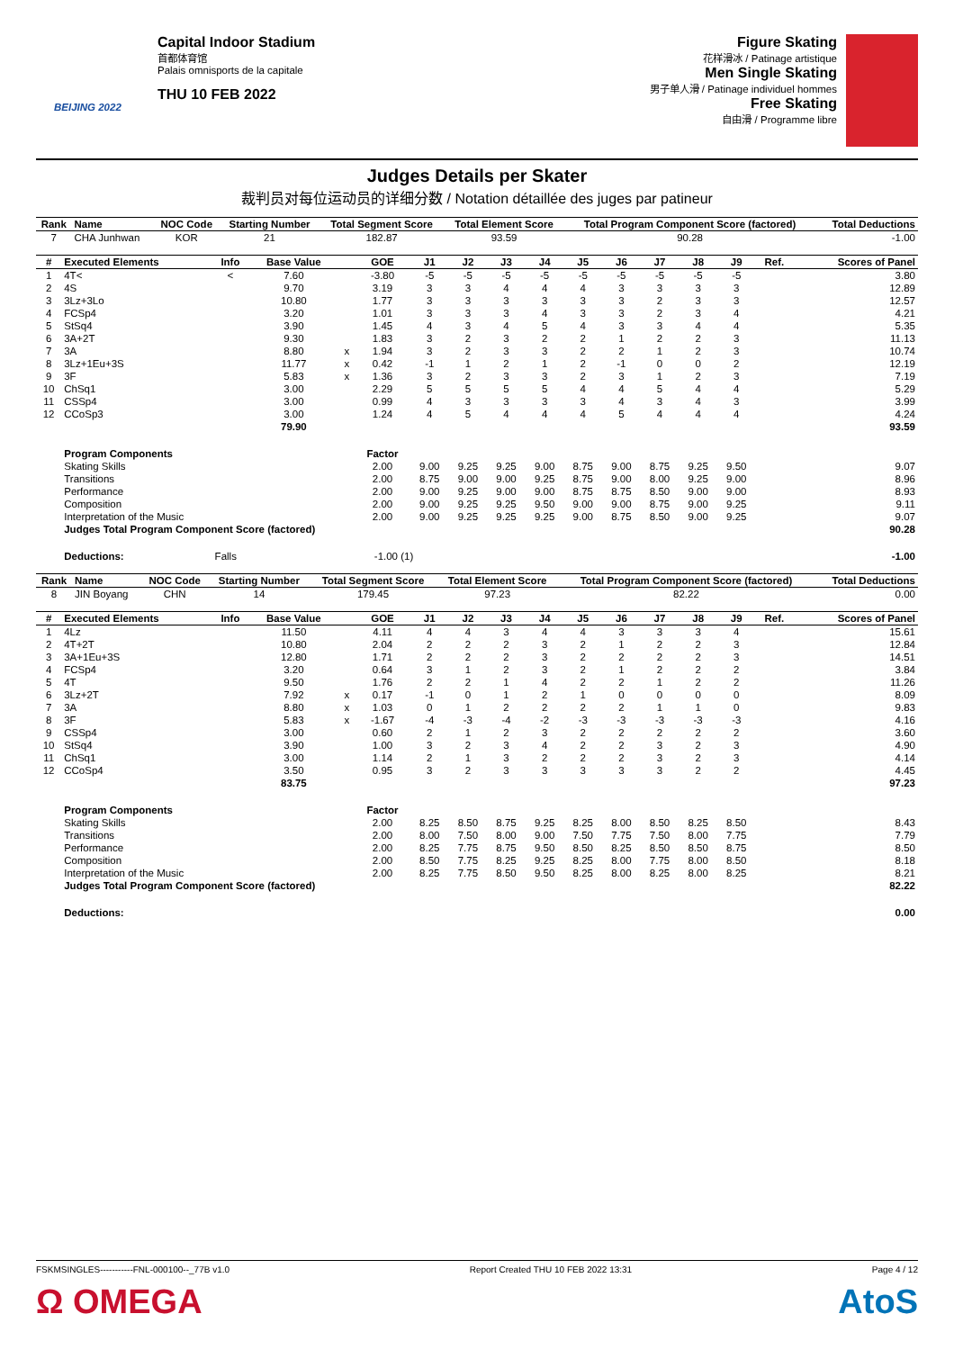BEIJING 2022
Capital Indoor Stadium
首都体育馆
Palais omnisports de la capitale
THU 10 FEB 2022
Figure Skating
花样滑冰 / Patinage artistique
Men Single Skating
男子单人滑 / Patinage individuel hommes
Free Skating
自由滑 / Programme libre
Judges Details per Skater
裁判员对每位运动员的详细分数 / Notation détaillée des juges par patineur
| Rank | Name | NOC Code | Starting Number | Total Segment Score | Total Element Score | Total Program Component Score (factored) | Total Deductions |
| --- | --- | --- | --- | --- | --- | --- | --- |
| 7 | CHA Junhwan | KOR | 21 | 182.87 | 93.59 | 90.28 | -1.00 |
| # | Executed Elements | Info | Base Value | | GOE | J1 | J2 | J3 | J4 | J5 | J6 | J7 | J8 | J9 | Ref. | Scores of Panel |
| --- | --- | --- | --- | --- | --- | --- | --- | --- | --- | --- | --- | --- | --- | --- | --- | --- |
| 1 | 4T< | < | 7.60 | | -3.80 | -5 | -5 | -5 | -5 | -5 | -5 | -5 | -5 | -5 | | 3.80 |
| 2 | 4S | | 9.70 | | 3.19 | 3 | 3 | 4 | 4 | 4 | 3 | 3 | 3 | 3 | | 12.89 |
| 3 | 3Lz+3Lo | | 10.80 | | 1.77 | 3 | 3 | 3 | 3 | 3 | 3 | 2 | 3 | 3 | | 12.57 |
| 4 | FCSp4 | | 3.20 | | 1.01 | 3 | 3 | 3 | 4 | 3 | 3 | 2 | 3 | 4 | | 4.21 |
| 5 | StSq4 | | 3.90 | | 1.45 | 4 | 3 | 4 | 5 | 4 | 3 | 3 | 4 | 4 | | 5.35 |
| 6 | 3A+2T | | 9.30 | | 1.83 | 3 | 2 | 3 | 2 | 2 | 1 | 2 | 2 | 3 | | 11.13 |
| 7 | 3A | | 8.80 | x | 1.94 | 3 | 2 | 3 | 3 | 2 | 2 | 1 | 2 | 3 | | 10.74 |
| 8 | 3Lz+1Eu+3S | | 11.77 | x | 0.42 | -1 | 1 | 2 | 1 | 2 | -1 | 0 | 0 | 2 | | 12.19 |
| 9 | 3F | | 5.83 | x | 1.36 | 3 | 2 | 3 | 3 | 2 | 3 | 1 | 2 | 3 | | 7.19 |
| 10 | ChSq1 | | 3.00 | | 2.29 | 5 | 5 | 5 | 5 | 4 | 4 | 5 | 4 | 4 | | 5.29 |
| 11 | CSSp4 | | 3.00 | | 0.99 | 4 | 3 | 3 | 3 | 3 | 4 | 3 | 4 | 3 | | 3.99 |
| 12 | CCoSp3 | | 3.00 | | 1.24 | 4 | 5 | 4 | 4 | 4 | 5 | 4 | 4 | 4 | | 4.24 |
| | | | 79.90 | | | | | | | | | | | | | 93.59 |
| | Program Components | | | | Factor | | | | | | | | | | | |
| | Skating Skills | | | | 2.00 | 9.00 | 9.25 | 9.25 | 9.00 | 8.75 | 9.00 | 8.75 | 9.25 | 9.50 | | 9.07 |
| | Transitions | | | | 2.00 | 8.75 | 9.00 | 9.00 | 9.25 | 8.75 | 9.00 | 8.00 | 9.25 | 9.00 | | 8.96 |
| | Performance | | | | 2.00 | 9.00 | 9.25 | 9.00 | 9.00 | 8.75 | 8.75 | 8.50 | 9.00 | 9.00 | | 8.93 |
| | Composition | | | | 2.00 | 9.00 | 9.25 | 9.25 | 9.50 | 9.00 | 9.00 | 8.75 | 9.00 | 9.25 | | 9.11 |
| | Interpretation of the Music | | | | 2.00 | 9.00 | 9.25 | 9.25 | 9.25 | 9.00 | 8.75 | 8.50 | 9.00 | 9.25 | | 9.07 |
| | Judges Total Program Component Score (factored) | | | | | | | | | | | | | | | 90.28 |
| | Deductions: | Falls | | -1.00 (1) | | | | | | | | | | | | -1.00 |
| Rank | Name | NOC Code | Starting Number | Total Segment Score | Total Element Score | Total Program Component Score (factored) | Total Deductions |
| --- | --- | --- | --- | --- | --- | --- | --- |
| 8 | JIN Boyang | CHN | 14 | 179.45 | 97.23 | 82.22 | 0.00 |
| # | Executed Elements | Info | Base Value | | GOE | J1 | J2 | J3 | J4 | J5 | J6 | J7 | J8 | J9 | Ref. | Scores of Panel |
| --- | --- | --- | --- | --- | --- | --- | --- | --- | --- | --- | --- | --- | --- | --- | --- | --- |
| 1 | 4Lz | | 11.50 | | 4.11 | 4 | 4 | 3 | 4 | 4 | 3 | 3 | 3 | 4 | | 15.61 |
| 2 | 4T+2T | | 10.80 | | 2.04 | 2 | 2 | 2 | 3 | 2 | 1 | 2 | 2 | 3 | | 12.84 |
| 3 | 3A+1Eu+3S | | 12.80 | | 1.71 | 2 | 2 | 2 | 3 | 2 | 2 | 2 | 2 | 3 | | 14.51 |
| 4 | FCSp4 | | 3.20 | | 0.64 | 3 | 1 | 2 | 3 | 2 | 1 | 2 | 2 | 2 | | 3.84 |
| 5 | 4T | | 9.50 | | 1.76 | 2 | 2 | 1 | 4 | 2 | 2 | 1 | 2 | 2 | | 11.26 |
| 6 | 3Lz+2T | | 7.92 | x | 0.17 | -1 | 0 | 1 | 2 | 1 | 0 | 0 | 0 | 0 | | 8.09 |
| 7 | 3A | | 8.80 | x | 1.03 | 0 | 1 | 2 | 2 | 2 | 2 | 1 | 1 | 0 | | 9.83 |
| 8 | 3F | | 5.83 | x | -1.67 | -4 | -3 | -4 | -2 | -3 | -3 | -3 | -3 | -3 | | 4.16 |
| 9 | CSSp4 | | 3.00 | | 0.60 | 2 | 1 | 2 | 3 | 2 | 2 | 2 | 2 | 2 | | 3.60 |
| 10 | StSq4 | | 3.90 | | 1.00 | 3 | 2 | 3 | 4 | 2 | 2 | 3 | 2 | 3 | | 4.90 |
| 11 | ChSq1 | | 3.00 | | 1.14 | 2 | 1 | 3 | 2 | 2 | 2 | 3 | 2 | 3 | | 4.14 |
| 12 | CCoSp4 | | 3.50 | | 0.95 | 3 | 2 | 3 | 3 | 3 | 3 | 3 | 2 | 2 | | 4.45 |
| | | | 83.75 | | | | | | | | | | | | | 97.23 |
| | Program Components | | | | Factor | | | | | | | | | | | |
| | Skating Skills | | | | 2.00 | 8.25 | 8.50 | 8.75 | 9.25 | 8.25 | 8.00 | 8.50 | 8.25 | 8.50 | | 8.43 |
| | Transitions | | | | 2.00 | 8.00 | 7.50 | 8.00 | 9.00 | 7.50 | 7.75 | 7.50 | 8.00 | 7.75 | | 7.79 |
| | Performance | | | | 2.00 | 8.25 | 7.75 | 8.75 | 9.50 | 8.50 | 8.25 | 8.50 | 8.50 | 8.75 | | 8.50 |
| | Composition | | | | 2.00 | 8.50 | 7.75 | 8.25 | 9.25 | 8.25 | 8.00 | 7.75 | 8.00 | 8.50 | | 8.18 |
| | Interpretation of the Music | | | | 2.00 | 8.25 | 7.75 | 8.50 | 9.50 | 8.25 | 8.00 | 8.25 | 8.00 | 8.25 | | 8.21 |
| | Judges Total Program Component Score (factored) | | | | | | | | | | | | | | | 82.22 |
| | Deductions: | | | | | | | | | | | | | | | 0.00 |
FSKMSINGLES-----------FNL-000100--_77B v1.0 Report Created THU 10 FEB 2022 13:31 Page 4 / 12
Ω OMEGA AtoS